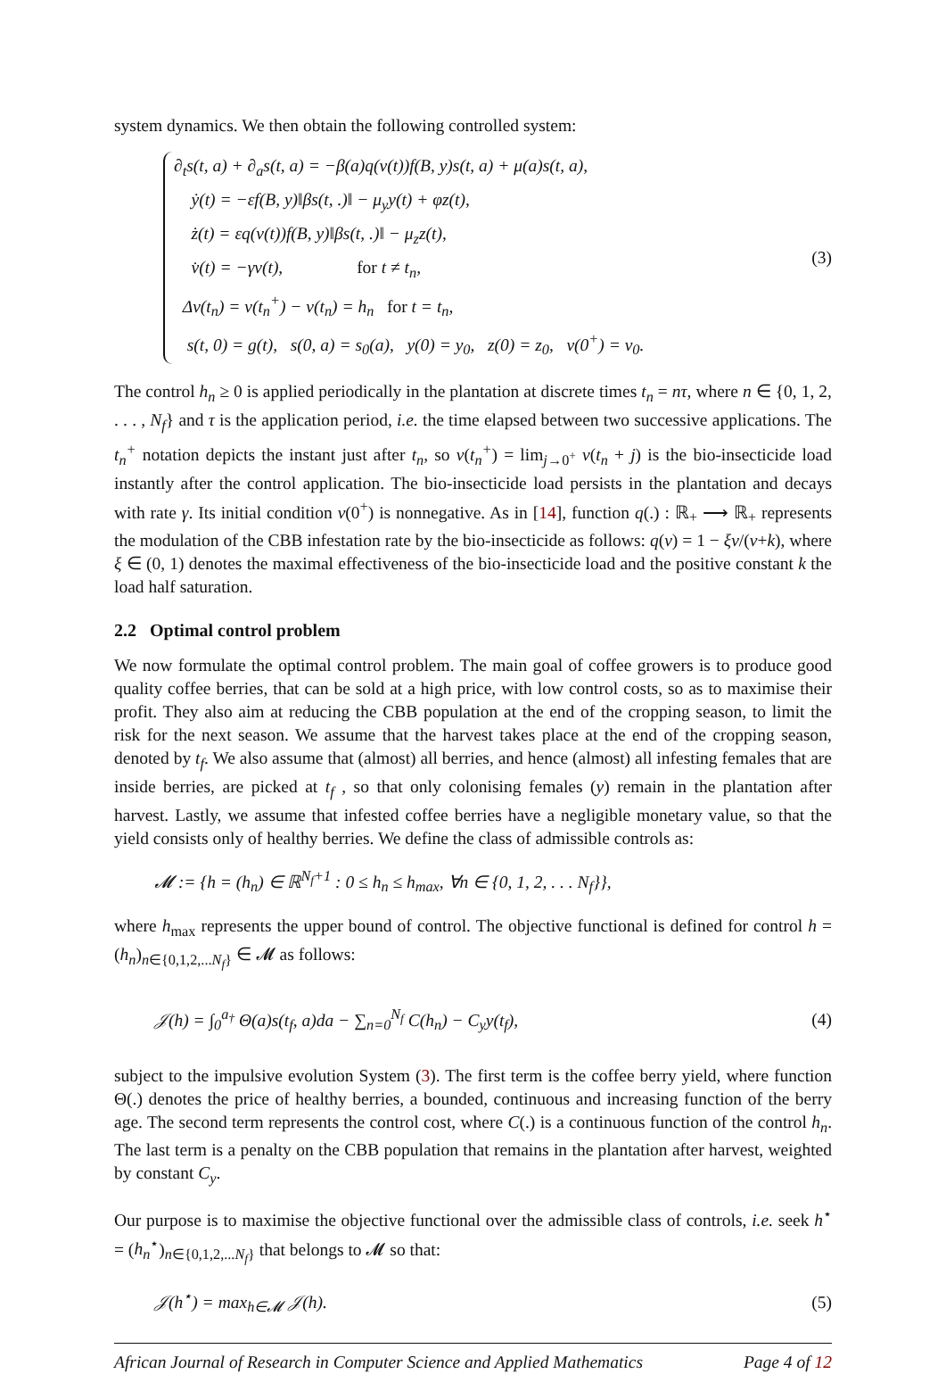system dynamics. We then obtain the following controlled system:
∂<sub>t</sub>s(t, a) + ∂<sub>a</sub>s(t, a) = −β(a)q(v(t))f(B, y)s(t, a) + μ(a)s(t, a),
ẏ(t) = −εf(B, y)‖βs(t, .)‖ − μ<sub>y</sub>y(t) + φz(t),
ż(t) = εq(v(t))f(B, y)‖βs(t, .)‖ − μ<sub>z</sub>z(t),
v̇(t) = −γv(t), for t ≠ t<sub>n</sub>,
Δv(t<sub>n</sub>) = v(t<sub>n</sub><sup>+</sup>) − v(t<sub>n</sub>) = h<sub>n</sub> for t = t<sub>n</sub>,
s(t, 0) = g(t), s(0, a) = s<sub>0</sub>(a), y(0) = y<sub>0</sub>, z(0) = z<sub>0</sub>, v(0<sup>+</sup>) = v<sub>0</sub>.
(3)
The control h<sub>n</sub> ≥ 0 is applied periodically in the plantation at discrete times t<sub>n</sub> = nτ, where n ∈ {0, 1, 2, . . . , N<sub>f</sub>} and τ is the application period, i.e. the time elapsed between two successive applications. The t<sub>n</sub><sup>+</sup> notation depicts the instant just after t<sub>n</sub>, so v(t<sub>n</sub><sup>+</sup>) = lim<sub>j→0<sup>+</sup></sub> v(t<sub>n</sub> + j) is the bio-insecticide load instantly after the control application. The bio-insecticide load persists in the plantation and decays with rate γ. Its initial condition v(0<sup>+</sup>) is nonnegative. As in [14], function q(.) : ℝ<sub>+</sub> ⟶ ℝ<sub>+</sub> represents the modulation of the CBB infestation rate by the bio-insecticide as follows: q(v) = 1 − ξv/(v+k), where ξ ∈ (0, 1) denotes the maximal effectiveness of the bio-insecticide load and the positive constant k the load half saturation.
2.2 Optimal control problem
We now formulate the optimal control problem. The main goal of coffee growers is to produce good quality coffee berries, that can be sold at a high price, with low control costs, so as to maximise their profit. They also aim at reducing the CBB population at the end of the cropping season, to limit the risk for the next season. We assume that the harvest takes place at the end of the cropping season, denoted by t<sub>f</sub>. We also assume that (almost) all berries, and hence (almost) all infesting females that are inside berries, are picked at t<sub>f</sub> , so that only colonising females (y) remain in the plantation after harvest. Lastly, we assume that infested coffee berries have a negligible monetary value, so that the yield consists only of healthy berries. We define the class of admissible controls as:
𝓜 := {h = (h<sub>n</sub>) ∈ ℝ<sup>N<sub>f</sub>+1</sup> : 0 ≤ h<sub>n</sub> ≤ h<sub>max</sub>, ∀n ∈ {0, 1, 2, . . . N<sub>f</sub>}},
where h<sub>max</sub> represents the upper bound of control. The objective functional is defined for control h = (h<sub>n</sub>)<sub>n∈{0,1,2,...N<sub>f</sub>}</sub> ∈ 𝓜 as follows:
𝒥(h) = ∫<sub>0</sub><sup>a<sub>†</sub></sup> Θ(a)s(t<sub>f</sub>, a)da − ∑<sub>n=0</sub><sup>N<sub>f</sub></sup> C(h<sub>n</sub>) − C<sub>y</sub>y(t<sub>f</sub>), (4)
subject to the impulsive evolution System (3). The first term is the coffee berry yield, where function Θ(.) denotes the price of healthy berries, a bounded, continuous and increasing function of the berry age. The second term represents the control cost, where C(.) is a continuous function of the control h<sub>n</sub>. The last term is a penalty on the CBB population that remains in the plantation after harvest, weighted by constant C<sub>y</sub>.
Our purpose is to maximise the objective functional over the admissible class of controls, i.e. seek h<sup>⋆</sup> = (h<sub>n</sub><sup>⋆</sup>)<sub>n∈{0,1,2,...N<sub>f</sub>}</sub> that belongs to 𝓜 so that:
𝒥(h<sup>⋆</sup>) = max<sub>h∈𝓜</sub> 𝒥(h). (5)
African Journal of Research in Computer Science and Applied Mathematics Page 4 of 12